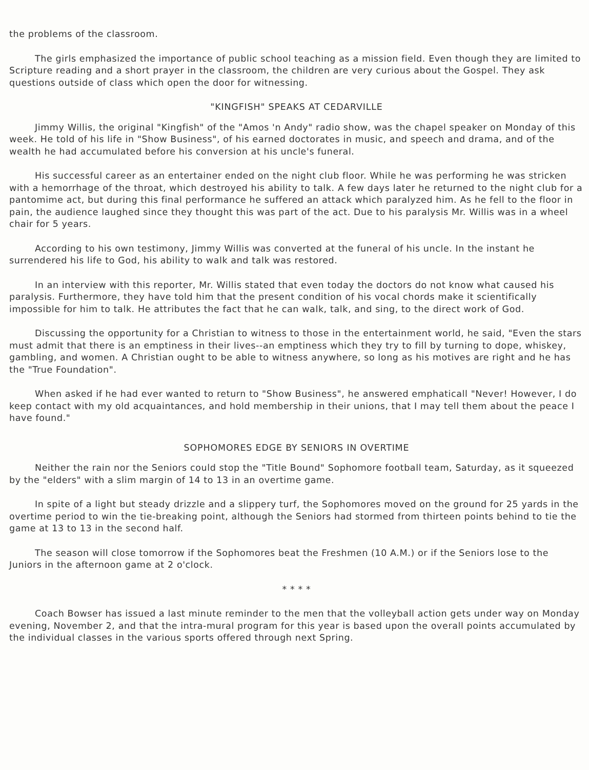the problems of the classroom.
The girls emphasized the importance of public school teaching as a mission field. Even though they are limited to Scripture reading and a short prayer in the classroom, the children are very curious about the Gospel. They ask questions outside of class which open the door for witnessing.
"KINGFISH" SPEAKS AT CEDARVILLE
Jimmy Willis, the original "Kingfish" of the "Amos 'n Andy" radio show, was the chapel speaker on Monday of this week. He told of his life in "Show Business", of his earned doctorates in music, and speech and drama, and of the wealth he had accumulated before his conversion at his uncle's funeral.
His successful career as an entertainer ended on the night club floor. While he was performing he was stricken with a hemorrhage of the throat, which destroyed his ability to talk. A few days later he returned to the night club for a pantomime act, but during this final performance he suffered an attack which paralyzed him. As he fell to the floor in pain, the audience laughed since they thought this was part of the act. Due to his paralysis Mr. Willis was in a wheel chair for 5 years.
According to his own testimony, Jimmy Willis was converted at the funeral of his uncle. In the instant he surrendered his life to God, his ability to walk and talk was restored.
In an interview with this reporter, Mr. Willis stated that even today the doctors do not know what caused his paralysis. Furthermore, they have told him that the present condition of his vocal chords make it scientifically impossible for him to talk. He attributes the fact that he can walk, talk, and sing, to the direct work of God.
Discussing the opportunity for a Christian to witness to those in the entertainment world, he said, "Even the stars must admit that there is an emptiness in their lives--an emptiness which they try to fill by turning to dope, whiskey, gambling, and women. A Christian ought to be able to witness anywhere, so long as his motives are right and he has the "True Foundation".
When asked if he had ever wanted to return to "Show Business", he answered emphaticall "Never! However, I do keep contact with my old acquaintances, and hold membership in their unions, that I may tell them about the peace I have found."
SOPHOMORES EDGE BY SENIORS IN OVERTIME
Neither the rain nor the Seniors could stop the "Title Bound" Sophomore football team, Saturday, as it squeezed by the "elders" with a slim margin of 14 to 13 in an overtime game.
In spite of a light but steady drizzle and a slippery turf, the Sophomores moved on the ground for 25 yards in the overtime period to win the tie-breaking point, although the Seniors had stormed from thirteen points behind to tie the game at 13 to 13 in the second half.
The season will close tomorrow if the Sophomores beat the Freshmen (10 A.M.) or if the Seniors lose to the Juniors in the afternoon game at 2 o'clock.
* * * *
Coach Bowser has issued a last minute reminder to the men that the volleyball action gets under way on Monday evening, November 2, and that the intra-mural program for this year is based upon the overall points accumulated by the individual classes in the various sports offered through next Spring.